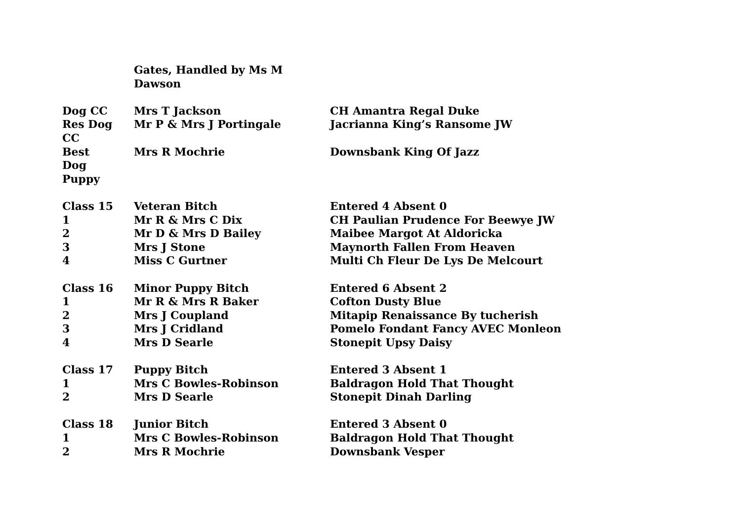| | Gates, Handled by Ms M Dawson | |
| Dog CC | Mrs T Jackson | CH Amantra Regal Duke |
| Res Dog CC | Mr P & Mrs J Portingale | Jacrianna King’s Ransome JW |
| Best Dog Puppy | Mrs R Mochrie | Downsbank King Of Jazz |
| Class 15 | Veteran Bitch | Entered 4 Absent 0 |
| 1 | Mr R & Mrs C Dix | CH Paulian Prudence For Beewye JW |
| 2 | Mr D & Mrs D Bailey | Maibee Margot At Aldoricka |
| 3 | Mrs J Stone | Maynorth Fallen From Heaven |
| 4 | Miss C Gurtner | Multi Ch Fleur De Lys De Melcourt |
| Class 16 | Minor Puppy Bitch | Entered 6 Absent 2 |
| 1 | Mr R & Mrs R Baker | Cofton Dusty Blue |
| 2 | Mrs J Coupland | Mitapip Renaissance By tucherish |
| 3 | Mrs J Cridland | Pomelo Fondant Fancy AVEC Monleon |
| 4 | Mrs D Searle | Stonepit Upsy Daisy |
| Class 17 | Puppy Bitch | Entered 3 Absent 1 |
| 1 | Mrs C Bowles-Robinson | Baldragon Hold That Thought |
| 2 | Mrs D Searle | Stonepit Dinah Darling |
| Class 18 | Junior Bitch | Entered 3 Absent 0 |
| 1 | Mrs C Bowles-Robinson | Baldragon Hold That Thought |
| 2 | Mrs R Mochrie | Downsbank Vesper |